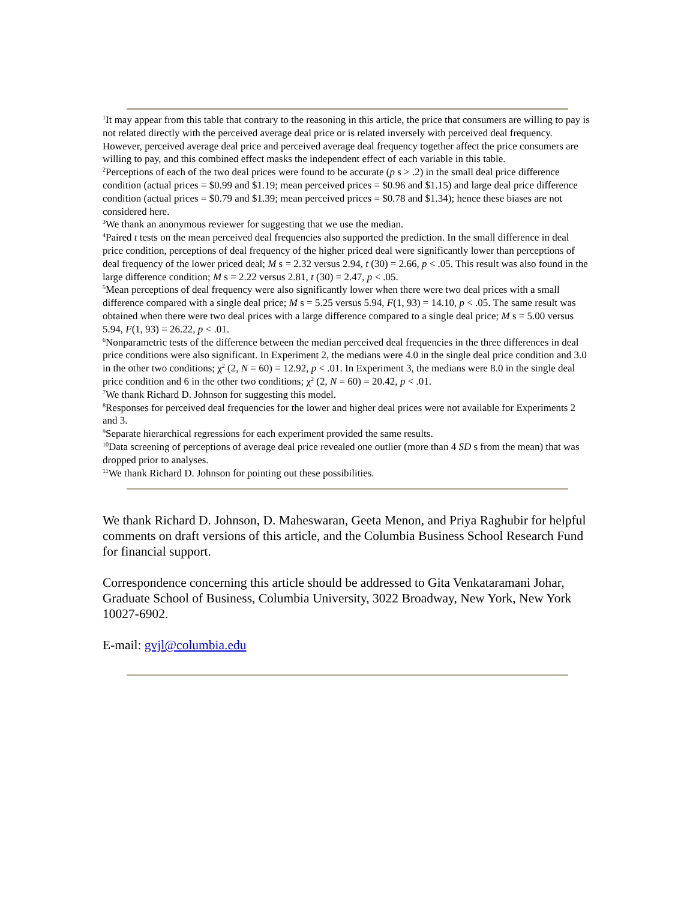<sup>1</sup> It may appear from this table that contrary to the reasoning in this article, the price that consumers are willing to pay is not related directly with the perceived average deal price or is related inversely with perceived deal frequency. However, perceived average deal price and perceived average deal frequency together affect the price consumers are willing to pay, and this combined effect masks the independent effect of each variable in this table.
<sup>2</sup> Perceptions of each of the two deal prices were found to be accurate (p s > .2) in the small deal price difference condition (actual prices = $0.99 and $1.19; mean perceived prices = $0.96 and $1.15) and large deal price difference condition (actual prices = $0.79 and $1.39; mean perceived prices = $0.78 and $1.34); hence these biases are not considered here.
<sup>3</sup> We thank an anonymous reviewer for suggesting that we use the median.
<sup>4</sup> Paired t tests on the mean perceived deal frequencies also supported the prediction. In the small difference in deal price condition, perceptions of deal frequency of the higher priced deal were significantly lower than perceptions of deal frequency of the lower priced deal; M s = 2.32 versus 2.94, t (30) = 2.66, p < .05. This result was also found in the large difference condition; M s = 2.22 versus 2.81, t (30) = 2.47, p < .05.
<sup>5</sup> Mean perceptions of deal frequency were also significantly lower when there were two deal prices with a small difference compared with a single deal price; M s = 5.25 versus 5.94, F(1, 93) = 14.10, p < .05. The same result was obtained when there were two deal prices with a large difference compared to a single deal price; M s = 5.00 versus 5.94, F(1, 93) = 26.22, p < .01.
<sup>6</sup> Nonparametric tests of the difference between the median perceived deal frequencies in the three differences in deal price conditions were also significant. In Experiment 2, the medians were 4.0 in the single deal price condition and 3.0 in the other two conditions; χ<sup>2</sup> (2, N = 60) = 12.92, p < .01. In Experiment 3, the medians were 8.0 in the single deal price condition and 6 in the other two conditions; χ<sup>2</sup> (2, N = 60) = 20.42, p < .01.
<sup>7</sup> We thank Richard D. Johnson for suggesting this model.
<sup>8</sup> Responses for perceived deal frequencies for the lower and higher deal prices were not available for Experiments 2 and 3.
<sup>9</sup> Separate hierarchical regressions for each experiment provided the same results.
<sup>10</sup> Data screening of perceptions of average deal price revealed one outlier (more than 4 SD s from the mean) that was dropped prior to analyses.
<sup>11</sup> We thank Richard D. Johnson for pointing out these possibilities.
We thank Richard D. Johnson, D. Maheswaran, Geeta Menon, and Priya Raghubir for helpful comments on draft versions of this article, and the Columbia Business School Research Fund for financial support.
Correspondence concerning this article should be addressed to Gita Venkataramani Johar, Graduate School of Business, Columbia University, 3022 Broadway, New York, New York 10027-6902.
E-mail: gvjl@columbia.edu